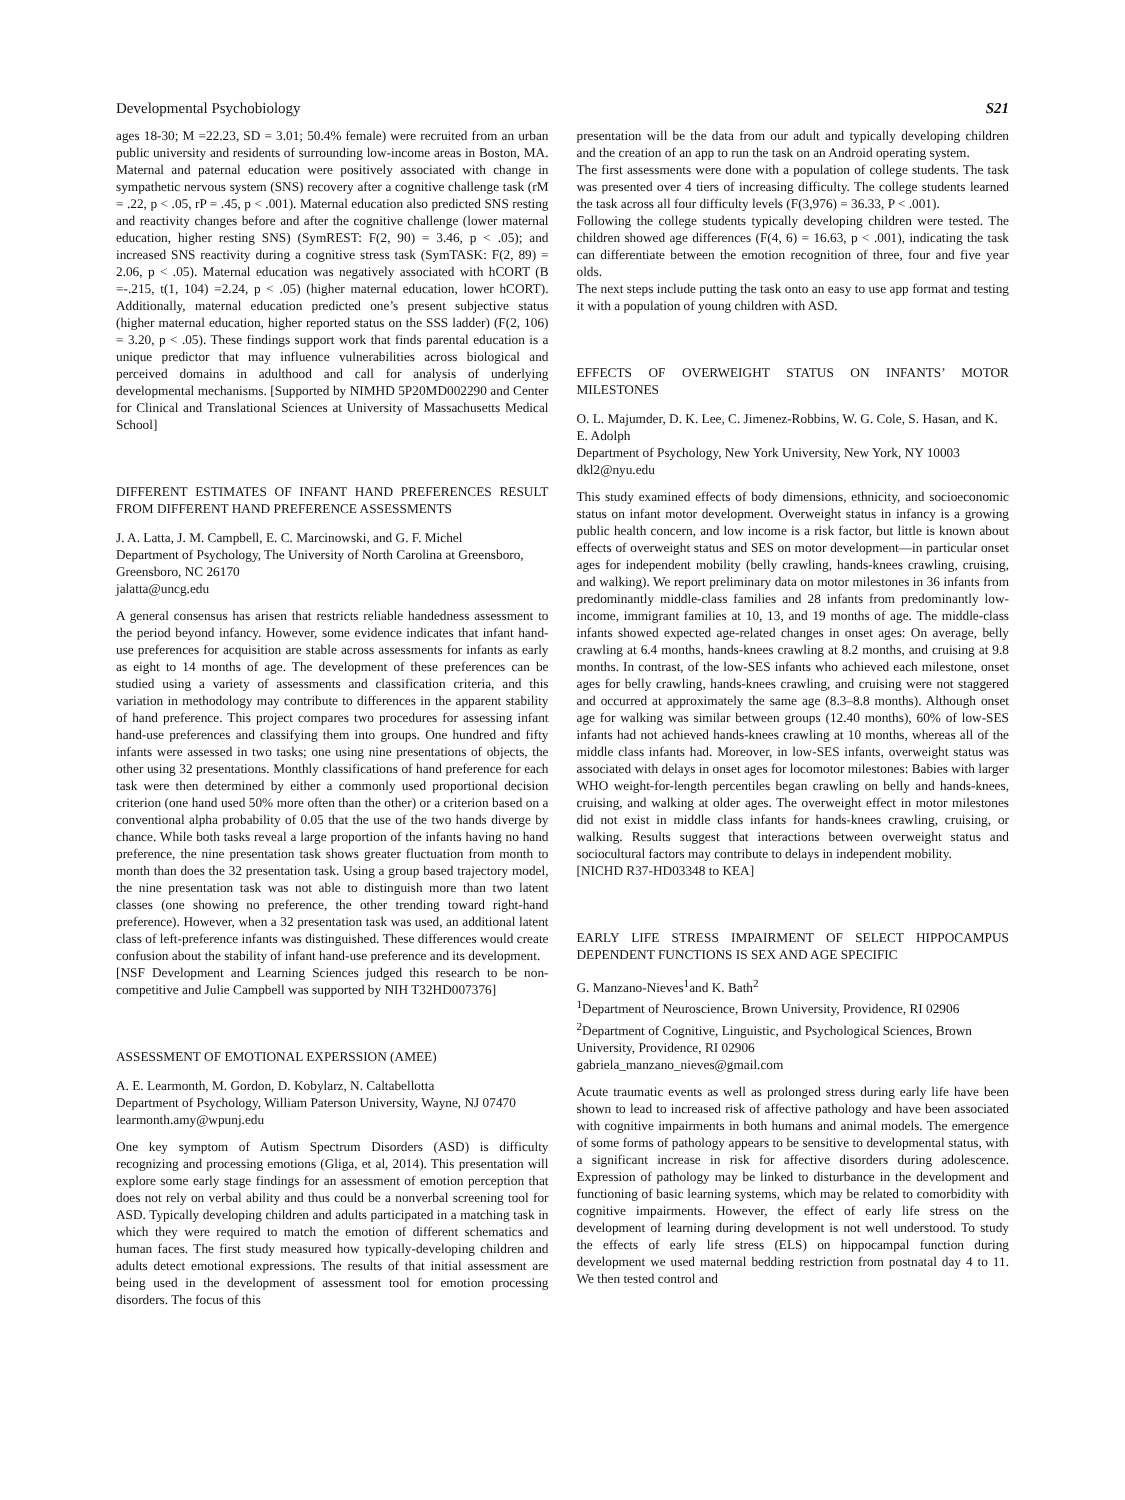Developmental Psychobiology S21
ages 18-30; M =22.23, SD = 3.01; 50.4% female) were recruited from an urban public university and residents of surrounding low-income areas in Boston, MA. Maternal and paternal education were positively associated with change in sympathetic nervous system (SNS) recovery after a cognitive challenge task (rM = .22, p < .05, rP = .45, p < .001). Maternal education also predicted SNS resting and reactivity changes before and after the cognitive challenge (lower maternal education, higher resting SNS) (SymREST: F(2, 90) = 3.46, p < .05); and increased SNS reactivity during a cognitive stress task (SymTASK: F(2, 89) = 2.06, p < .05). Maternal education was negatively associated with hCORT (B =-.215, t(1, 104) =2.24, p < .05) (higher maternal education, lower hCORT). Additionally, maternal education predicted one’s present subjective status (higher maternal education, higher reported status on the SSS ladder) (F(2, 106) = 3.20, p < .05). These findings support work that finds parental education is a unique predictor that may influence vulnerabilities across biological and perceived domains in adulthood and call for analysis of underlying developmental mechanisms. [Supported by NIMHD 5P20MD002290 and Center for Clinical and Translational Sciences at University of Massachusetts Medical School]
DIFFERENT ESTIMATES OF INFANT HAND PREFERENCES RESULT FROM DIFFERENT HAND PREFERENCE ASSESSMENTS
J. A. Latta, J. M. Campbell, E. C. Marcinowski, and G. F. Michel
Department of Psychology, The University of North Carolina at Greensboro, Greensboro, NC 26170
jalatta@uncg.edu
A general consensus has arisen that restricts reliable handedness assessment to the period beyond infancy. However, some evidence indicates that infant hand-use preferences for acquisition are stable across assessments for infants as early as eight to 14 months of age. The development of these preferences can be studied using a variety of assessments and classification criteria, and this variation in methodology may contribute to differences in the apparent stability of hand preference. This project compares two procedures for assessing infant hand-use preferences and classifying them into groups. One hundred and fifty infants were assessed in two tasks; one using nine presentations of objects, the other using 32 presentations. Monthly classifications of hand preference for each task were then determined by either a commonly used proportional decision criterion (one hand used 50% more often than the other) or a criterion based on a conventional alpha probability of 0.05 that the use of the two hands diverge by chance. While both tasks reveal a large proportion of the infants having no hand preference, the nine presentation task shows greater fluctuation from month to month than does the 32 presentation task. Using a group based trajectory model, the nine presentation task was not able to distinguish more than two latent classes (one showing no preference, the other trending toward right-hand preference). However, when a 32 presentation task was used, an additional latent class of left-preference infants was distinguished. These differences would create confusion about the stability of infant hand-use preference and its development.
[NSF Development and Learning Sciences judged this research to be non-competitive and Julie Campbell was supported by NIH T32HD007376]
ASSESSMENT OF EMOTIONAL EXPERSSION (AMEE)
A. E. Learmonth, M. Gordon, D. Kobylarz, N. Caltabellotta
Department of Psychology, William Paterson University, Wayne, NJ 07470
learmonth.amy@wpunj.edu
One key symptom of Autism Spectrum Disorders (ASD) is difficulty recognizing and processing emotions (Gliga, et al, 2014). This presentation will explore some early stage findings for an assessment of emotion perception that does not rely on verbal ability and thus could be a nonverbal screening tool for ASD. Typically developing children and adults participated in a matching task in which they were required to match the emotion of different schematics and human faces. The first study measured how typically-developing children and adults detect emotional expressions. The results of that initial assessment are being used in the development of assessment tool for emotion processing disorders. The focus of this
presentation will be the data from our adult and typically developing children and the creation of an app to run the task on an Android operating system.
The first assessments were done with a population of college students. The task was presented over 4 tiers of increasing difficulty. The college students learned the task across all four difficulty levels (F(3,976) = 36.33, P < .001).
Following the college students typically developing children were tested. The children showed age differences (F(4, 6) = 16.63, p < .001), indicating the task can differentiate between the emotion recognition of three, four and five year olds.
The next steps include putting the task onto an easy to use app format and testing it with a population of young children with ASD.
EFFECTS OF OVERWEIGHT STATUS ON INFANTS’ MOTOR MILESTONES
O. L. Majumder, D. K. Lee, C. Jimenez-Robbins, W. G. Cole, S. Hasan, and K. E. Adolph
Department of Psychology, New York University, New York, NY 10003
dkl2@nyu.edu
This study examined effects of body dimensions, ethnicity, and socioeconomic status on infant motor development. Overweight status in infancy is a growing public health concern, and low income is a risk factor, but little is known about effects of overweight status and SES on motor development—in particular onset ages for independent mobility (belly crawling, hands-knees crawling, cruising, and walking). We report preliminary data on motor milestones in 36 infants from predominantly middle-class families and 28 infants from predominantly low-income, immigrant families at 10, 13, and 19 months of age. The middle-class infants showed expected age-related changes in onset ages: On average, belly crawling at 6.4 months, hands-knees crawling at 8.2 months, and cruising at 9.8 months. In contrast, of the low-SES infants who achieved each milestone, onset ages for belly crawling, hands-knees crawling, and cruising were not staggered and occurred at approximately the same age (8.3–8.8 months). Although onset age for walking was similar between groups (12.40 months), 60% of low-SES infants had not achieved hands-knees crawling at 10 months, whereas all of the middle class infants had. Moreover, in low-SES infants, overweight status was associated with delays in onset ages for locomotor milestones: Babies with larger WHO weight-for-length percentiles began crawling on belly and hands-knees, cruising, and walking at older ages. The overweight effect in motor milestones did not exist in middle class infants for hands-knees crawling, cruising, or walking. Results suggest that interactions between overweight status and sociocultural factors may contribute to delays in independent mobility.
[NICHD R37-HD03348 to KEA]
EARLY LIFE STRESS IMPAIRMENT OF SELECT HIPPOCAMPUS DEPENDENT FUNCTIONS IS SEX AND AGE SPECIFIC
G. Manzano-Nieves<sup>1</sup>and K. Bath<sup>2</sup>
<sup>1</sup> Department of Neuroscience, Brown University, Providence, RI 02906
<sup>2</sup> Department of Cognitive, Linguistic, and Psychological Sciences, Brown University, Providence, RI 02906
gabriela_manzano_nieves@gmail.com
Acute traumatic events as well as prolonged stress during early life have been shown to lead to increased risk of affective pathology and have been associated with cognitive impairments in both humans and animal models. The emergence of some forms of pathology appears to be sensitive to developmental status, with a significant increase in risk for affective disorders during adolescence. Expression of pathology may be linked to disturbance in the development and functioning of basic learning systems, which may be related to comorbidity with cognitive impairments. However, the effect of early life stress on the development of learning during development is not well understood. To study the effects of early life stress (ELS) on hippocampal function during development we used maternal bedding restriction from postnatal day 4 to 11. We then tested control and